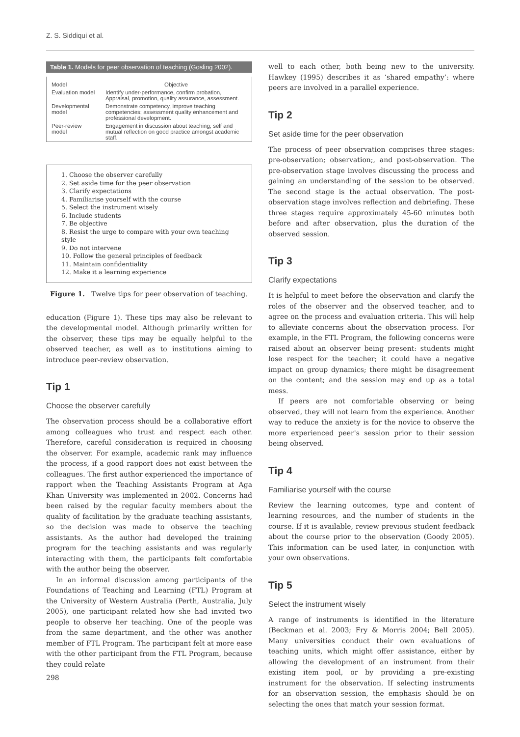Z. S. Siddiqui et al.
Table 1. Models for peer observation of teaching (Gosling 2002).
| Model | Objective |
| --- | --- |
| Evaluation model | Identify under-performance, confirm probation, Appraisal, promotion, quality assurance, assessment. |
| Developmental model | Demonstrate competency, improve teaching competencies; assessment quality enhancement and professional development. |
| Peer-review model | Engagement in discussion about teaching; self and mutual reflection on good practice amongst academic staff. |
1. Choose the observer carefully
2. Set aside time for the peer observation
3. Clarify expectations
4. Familiarise yourself with the course
5. Select the instrument wisely
6. Include students
7. Be objective
8. Resist the urge to compare with your own teaching style
9. Do not intervene
10. Follow the general principles of feedback
11. Maintain confidentiality
12. Make it a learning experience
Figure 1. Twelve tips for peer observation of teaching.
education (Figure 1). These tips may also be relevant to the developmental model. Although primarily written for the observer, these tips may be equally helpful to the observed teacher, as well as to institutions aiming to introduce peer-review observation.
Tip 1
Choose the observer carefully
The observation process should be a collaborative effort among colleagues who trust and respect each other. Therefore, careful consideration is required in choosing the observer. For example, academic rank may influence the process, if a good rapport does not exist between the colleagues. The first author experienced the importance of rapport when the Teaching Assistants Program at Aga Khan University was implemented in 2002. Concerns had been raised by the regular faculty members about the quality of facilitation by the graduate teaching assistants, so the decision was made to observe the teaching assistants. As the author had developed the training program for the teaching assistants and was regularly interacting with them, the participants felt comfortable with the author being the observer.
In an informal discussion among participants of the Foundations of Teaching and Learning (FTL) Program at the University of Western Australia (Perth, Australia, July 2005), one participant related how she had invited two people to observe her teaching. One of the people was from the same department, and the other was another member of FTL Program. The participant felt at more ease with the other participant from the FTL Program, because they could relate
298
well to each other, both being new to the university. Hawkey (1995) describes it as ‘shared empathy’: where peers are involved in a parallel experience.
Tip 2
Set aside time for the peer observation
The process of peer observation comprises three stages: pre-observation; observation;, and post-observation. The pre-observation stage involves discussing the process and gaining an understanding of the session to be observed. The second stage is the actual observation. The post-observation stage involves reflection and debriefing. These three stages require approximately 45-60 minutes both before and after observation, plus the duration of the observed session.
Tip 3
Clarify expectations
It is helpful to meet before the observation and clarify the roles of the observer and the observed teacher, and to agree on the process and evaluation criteria. This will help to alleviate concerns about the observation process. For example, in the FTL Program, the following concerns were raised about an observer being present: students might lose respect for the teacher; it could have a negative impact on group dynamics; there might be disagreement on the content; and the session may end up as a total mess.
If peers are not comfortable observing or being observed, they will not learn from the experience. Another way to reduce the anxiety is for the novice to observe the more experienced peer's session prior to their session being observed.
Tip 4
Familiarise yourself with the course
Review the learning outcomes, type and content of learning resources, and the number of students in the course. If it is available, review previous student feedback about the course prior to the observation (Goody 2005). This information can be used later, in conjunction with your own observations.
Tip 5
Select the instrument wisely
A range of instruments is identified in the literature (Beckman et al. 2003; Fry & Morris 2004; Bell 2005). Many universities conduct their own evaluations of teaching units, which might offer assistance, either by allowing the development of an instrument from their existing item pool, or by providing a pre-existing instrument for the observation. If selecting instruments for an observation session, the emphasis should be on selecting the ones that match your session format.